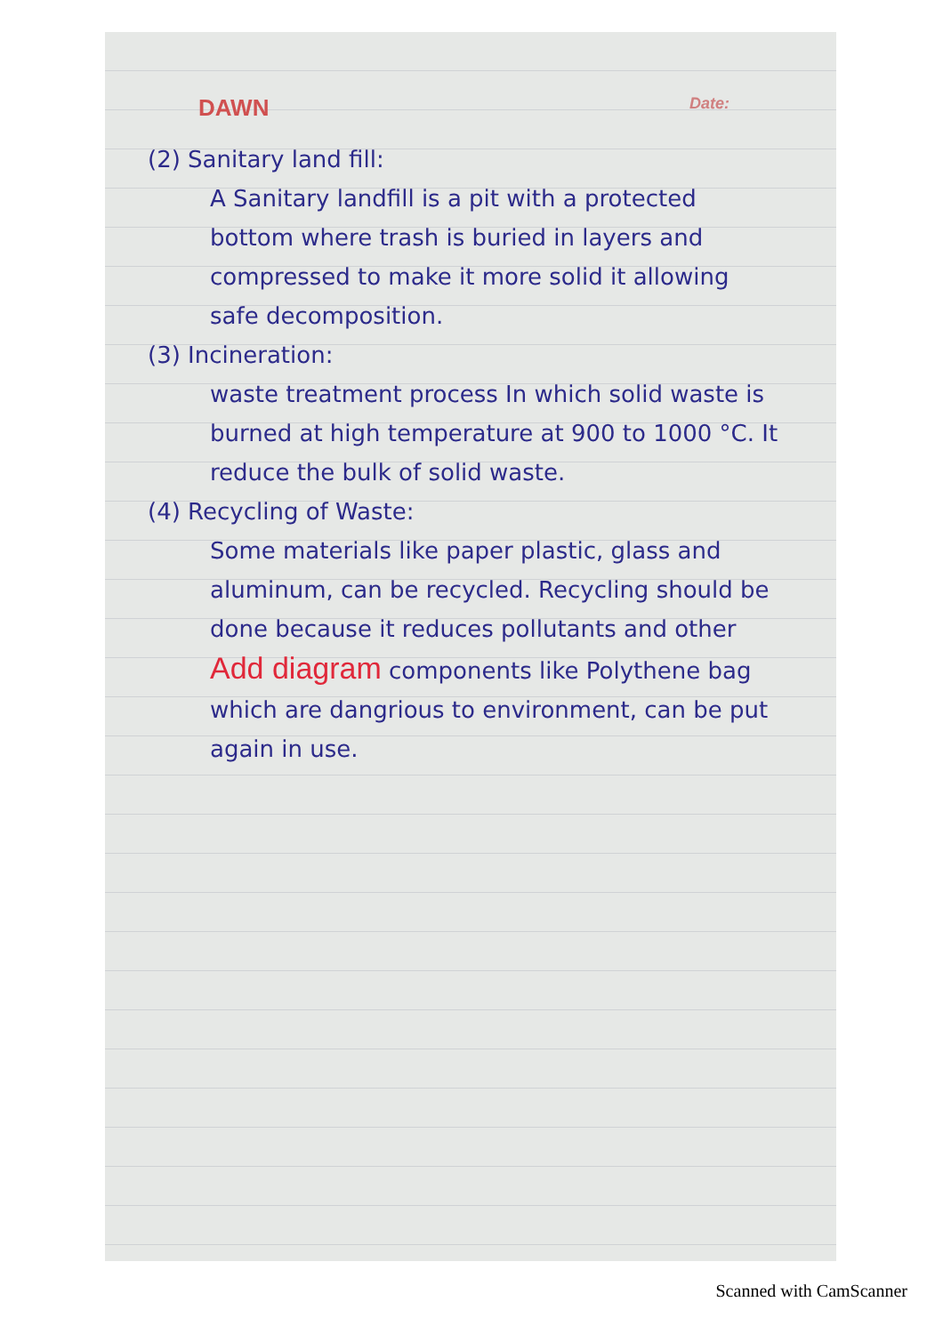DAWN Date:
(2) Sanitary land fill:
A Sanitary landfill is a pit with a protected bottom where trash is buried in layers and compressed to make it more solid it allowing safe decomposition.
(3) Incineration:
waste treatment process In which solid waste is burned at high temperature at 900 to 1000 °C. It reduce the bulk of solid waste.
(4) Recycling of Waste:
Some materials like paper plastic, glass and aluminum, can be recycled. Recycling should be done because it reduces pollutants and other Add diagram components like Polythene bag which are dangrious to environment, can be put again in use.
Scanned with CamScanner